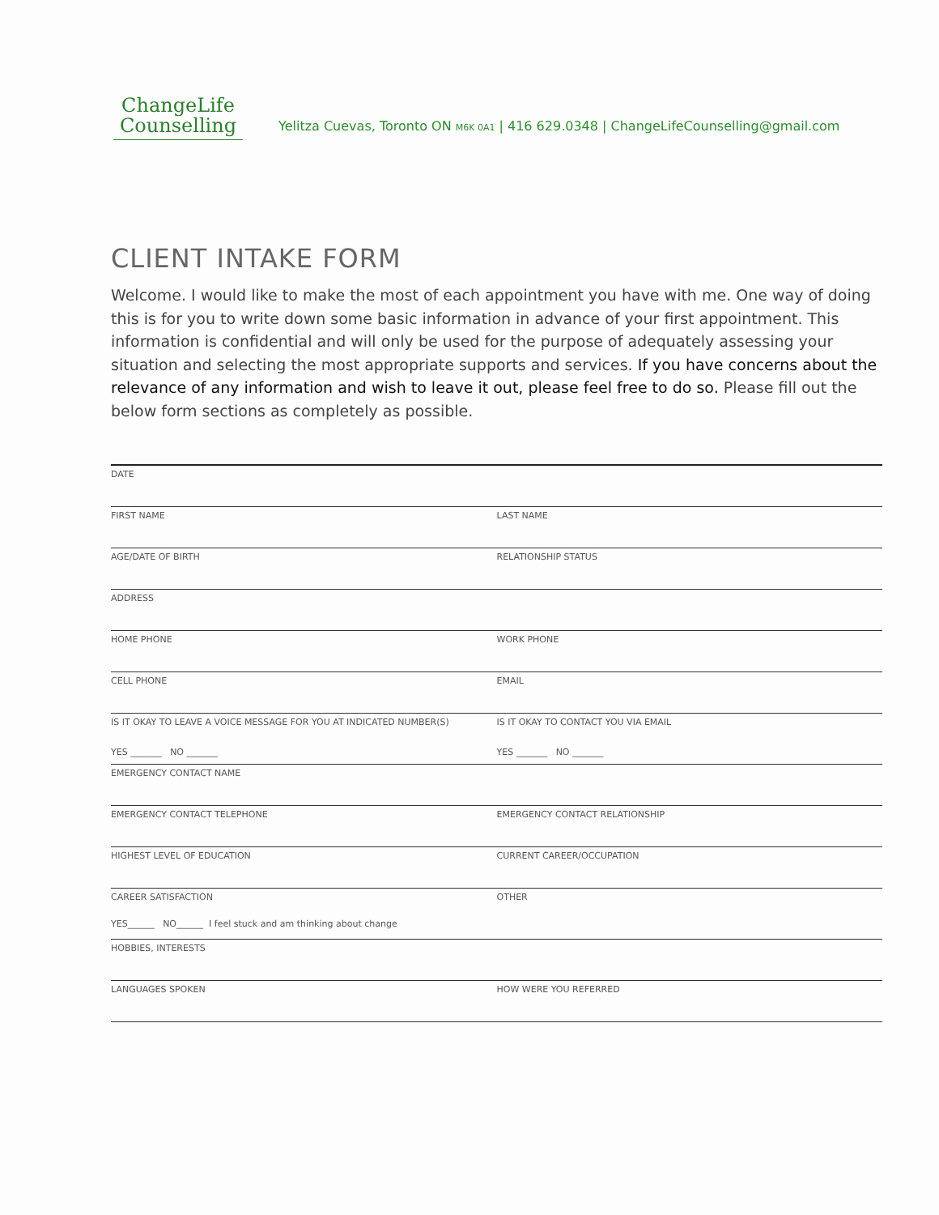ChangeLife
Counselling
Yelitza Cuevas, Toronto ON M6K 0A1 | 416 629.0348 | ChangeLifeCounselling@gmail.com
CLIENT INTAKE FORM
Welcome. I would like to make the most of each appointment you have with me. One way of doing this is for you to write down some basic information in advance of your first appointment. This information is confidential and will only be used for the purpose of adequately assessing your situation and selecting the most appropriate supports and services. If you have concerns about the relevance of any information and wish to leave it out, please feel free to do so. Please fill out the below form sections as completely as possible.
DATE
FIRST NAME LAST NAME
AGE/DATE OF BIRTH RELATIONSHIP STATUS
ADDRESS
HOME PHONE WORK PHONE
CELL PHONE EMAIL
IS IT OKAY TO LEAVE A VOICE MESSAGE FOR YOU AT INDICATED NUMBER(S)
YES _______ NO _______
IS IT OKAY TO CONTACT YOU VIA EMAIL
YES _______ NO _______
EMERGENCY CONTACT NAME
EMERGENCY CONTACT TELEPHONE EMERGENCY CONTACT RELATIONSHIP
HIGHEST LEVEL OF EDUCATION CURRENT CAREER/OCCUPATION
CAREER SATISFACTION
YES______ NO______ I feel stuck and am thinking about change
OTHER
HOBBIES, INTERESTS
LANGUAGES SPOKEN HOW WERE YOU REFERRED